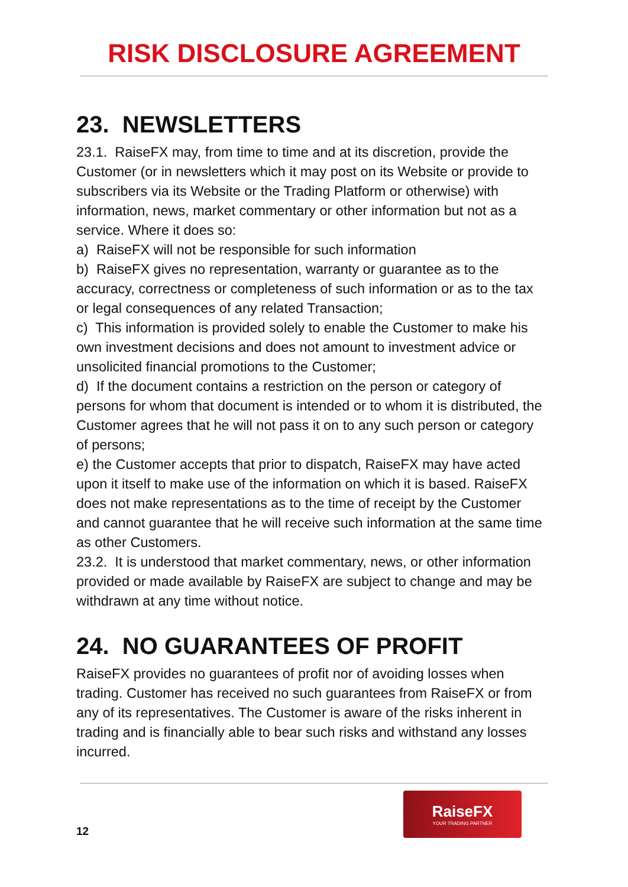RISK DISCLOSURE AGREEMENT
23. NEWSLETTERS
23.1. RaiseFX may, from time to time and at its discretion, provide the Customer (or in newsletters which it may post on its Website or provide to subscribers via its Website or the Trading Platform or otherwise) with information, news, market commentary or other information but not as a service. Where it does so:
a) RaiseFX will not be responsible for such information
b) RaiseFX gives no representation, warranty or guarantee as to the accuracy, correctness or completeness of such information or as to the tax or legal consequences of any related Transaction;
c) This information is provided solely to enable the Customer to make his own investment decisions and does not amount to investment advice or unsolicited financial promotions to the Customer;
d) If the document contains a restriction on the person or category of persons for whom that document is intended or to whom it is distributed, the Customer agrees that he will not pass it on to any such person or category of persons;
e) the Customer accepts that prior to dispatch, RaiseFX may have acted upon it itself to make use of the information on which it is based. RaiseFX does not make representations as to the time of receipt by the Customer and cannot guarantee that he will receive such information at the same time as other Customers.
23.2. It is understood that market commentary, news, or other information provided or made available by RaiseFX are subject to change and may be withdrawn at any time without notice.
24. NO GUARANTEES OF PROFIT
RaiseFX provides no guarantees of profit nor of avoiding losses when trading. Customer has received no such guarantees from RaiseFX or from any of its representatives. The Customer is aware of the risks inherent in trading and is financially able to bear such risks and withstand any losses incurred.
12
RaiseFX
YOUR TRADING PARTNER